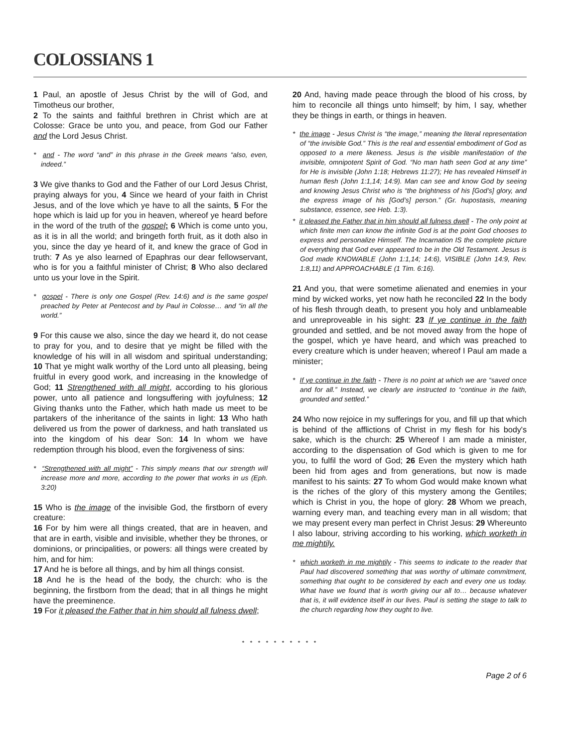COLOSSIANS 1
1 Paul, an apostle of Jesus Christ by the will of God, and Timotheus our brother,
2 To the saints and faithful brethren in Christ which are at Colosse: Grace be unto you, and peace, from God our Father and the Lord Jesus Christ.
* and - The word “and” in this phrase in the Greek means “also, even, indeed.”
3 We give thanks to God and the Father of our Lord Jesus Christ, praying always for you, 4 Since we heard of your faith in Christ Jesus, and of the love which ye have to all the saints, 5 For the hope which is laid up for you in heaven, whereof ye heard before in the word of the truth of the gospel; 6 Which is come unto you, as it is in all the world; and bringeth forth fruit, as it doth also in you, since the day ye heard of it, and knew the grace of God in truth: 7 As ye also learned of Epaphras our dear fellowservant, who is for you a faithful minister of Christ; 8 Who also declared unto us your love in the Spirit.
* gospel - There is only one Gospel (Rev. 14:6) and is the same gospel preached by Peter at Pentecost and by Paul in Colosse… and “in all the world.”
9 For this cause we also, since the day we heard it, do not cease to pray for you, and to desire that ye might be filled with the knowledge of his will in all wisdom and spiritual understanding; 10 That ye might walk worthy of the Lord unto all pleasing, being fruitful in every good work, and increasing in the knowledge of God; 11 Strengthened with all might, according to his glorious power, unto all patience and longsuffering with joyfulness; 12 Giving thanks unto the Father, which hath made us meet to be partakers of the inheritance of the saints in light: 13 Who hath delivered us from the power of darkness, and hath translated us into the kingdom of his dear Son: 14 In whom we have redemption through his blood, even the forgiveness of sins:
* “Strengthened with all might” - This simply means that our strength will increase more and more, according to the power that works in us (Eph. 3:20)
15 Who is the image of the invisible God, the firstborn of every creature:
16 For by him were all things created, that are in heaven, and that are in earth, visible and invisible, whether they be thrones, or dominions, or principalities, or powers: all things were created by him, and for him:
17 And he is before all things, and by him all things consist.
18 And he is the head of the body, the church: who is the beginning, the firstborn from the dead; that in all things he might have the preeminence.
19 For it pleased the Father that in him should all fulness dwell;
20 And, having made peace through the blood of his cross, by him to reconcile all things unto himself; by him, I say, whether they be things in earth, or things in heaven.
* the image - Jesus Christ is “the image,” meaning the literal representation of “the invisible God.” This is the real and essential embodiment of God as opposed to a mere likeness. Jesus is the visible manifestation of the invisible, omnipotent Spirit of God. “No man hath seen God at any time” for He is invisible (John 1:18; Hebrews 11:27); He has revealed Himself in human flesh (John 1:1,14; 14:9). Man can see and know God by seeing and knowing Jesus Christ who is “the brightness of his [God’s] glory, and the express image of his [God’s] person.” (Gr. hupostasis, meaning substance, essence, see Heb. 1:3).
* it pleased the Father that in him should all fulness dwell - The only point at which finite men can know the infinite God is at the point God chooses to express and personalize Himself. The Incarnation IS the complete picture of everything that God ever appeared to be in the Old Testament. Jesus is God made KNOWABLE (John 1:1,14; 14:6), VISIBLE (John 14:9, Rev. 1:8,11) and APPROACHABLE (1 Tim. 6:16).
21 And you, that were sometime alienated and enemies in your mind by wicked works, yet now hath he reconciled 22 In the body of his flesh through death, to present you holy and unblameable and unreproveable in his sight: 23 If ye continue in the faith grounded and settled, and be not moved away from the hope of the gospel, which ye have heard, and which was preached to every creature which is under heaven; whereof I Paul am made a minister;
* If ye continue in the faith - There is no point at which we are “saved once and for all.” Instead, we clearly are instructed to “continue in the faith, grounded and settled.”
24 Who now rejoice in my sufferings for you, and fill up that which is behind of the afflictions of Christ in my flesh for his body's sake, which is the church: 25 Whereof I am made a minister, according to the dispensation of God which is given to me for you, to fulfil the word of God; 26 Even the mystery which hath been hid from ages and from generations, but now is made manifest to his saints: 27 To whom God would make known what is the riches of the glory of this mystery among the Gentiles; which is Christ in you, the hope of glory: 28 Whom we preach, warning every man, and teaching every man in all wisdom; that we may present every man perfect in Christ Jesus: 29 Whereunto I also labour, striving according to his working, which worketh in me mightily.
* which worketh in me mightily - This seems to indicate to the reader that Paul had discovered something that was worthy of ultimate commitment, something that ought to be considered by each and every one us today. What have we found that is worth giving our all to… because whatever that is, it will evidence itself in our lives. Paul is setting the stage to talk to the church regarding how they ought to live.
* * * * * * * * * *
Page 2 of 6